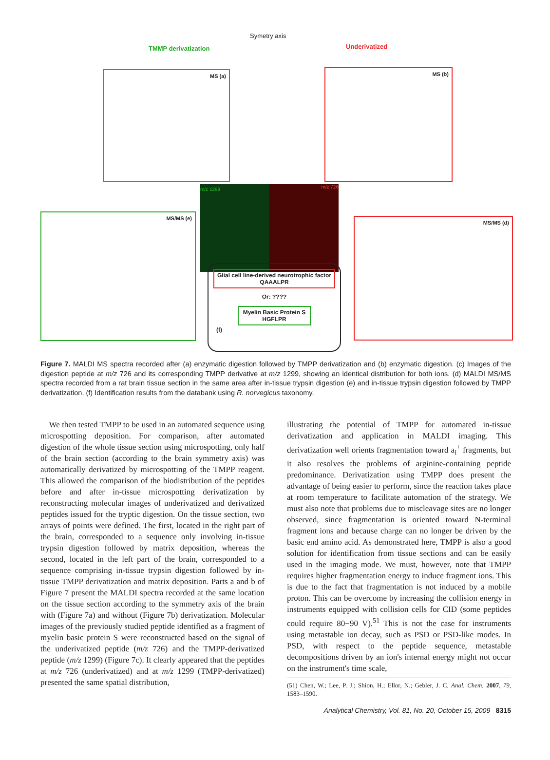Symetry axis
TMMP derivatization Underivatized
MS (a) MS (b)
m/z 1299 m/z 726
MS/MS (e)
MS/MS (d)
Glial cell line-derived neurotrophic factor
QAAALPR
Or: ????
Myelin Basic Protein S
HGFLPR
(f)
Figure 7. MALDI MS spectra recorded after (a) enzymatic digestion followed by TMPP derivatization and (b) enzymatic digestion. (c) Images of the digestion peptide at m/z 726 and its corresponding TMPP derivative at m/z 1299, showing an identical distribution for both ions. (d) MALDI MS/MS spectra recorded from a rat brain tissue section in the same area after in-tissue trypsin digestion (e) and in-tissue trypsin digestion followed by TMPP derivatization. (f) Identification results from the databank using R. norvegicus taxonomy.
We then tested TMPP to be used in an automated sequence using microspotting deposition. For comparison, after automated digestion of the whole tissue section using microspotting, only half of the brain section (according to the brain symmetry axis) was automatically derivatized by microspotting of the TMPP reagent. This allowed the comparison of the biodistribution of the peptides before and after in-tissue microspotting derivatization by reconstructing molecular images of underivatized and derivatized peptides issued for the tryptic digestion. On the tissue section, two arrays of points were defined. The first, located in the right part of the brain, corresponded to a sequence only involving in-tissue trypsin digestion followed by matrix deposition, whereas the second, located in the left part of the brain, corresponded to a sequence comprising in-tissue trypsin digestion followed by in-tissue TMPP derivatization and matrix deposition. Parts a and b of Figure 7 present the MALDI spectra recorded at the same location on the tissue section according to the symmetry axis of the brain with (Figure 7a) and without (Figure 7b) derivatization. Molecular images of the previously studied peptide identified as a fragment of myelin basic protein S were reconstructed based on the signal of the underivatized peptide (m/z 726) and the TMPP-derivatized peptide (m/z 1299) (Figure 7c). It clearly appeared that the peptides at m/z 726 (underivatized) and at m/z 1299 (TMPP-derivatized) presented the same spatial distribution,
illustrating the potential of TMPP for automated in-tissue derivatization and application in MALDI imaging. This derivatization well orients fragmentation toward a<sub>i</sub><sup>+</sup> fragments, but it also resolves the problems of arginine-containing peptide predominance. Derivatization using TMPP does present the advantage of being easier to perform, since the reaction takes place at room temperature to facilitate automation of the strategy. We must also note that problems due to miscleavage sites are no longer observed, since fragmentation is oriented toward N-terminal fragment ions and because charge can no longer be driven by the basic end amino acid. As demonstrated here, TMPP is also a good solution for identification from tissue sections and can be easily used in the imaging mode. We must, however, note that TMPP requires higher fragmentation energy to induce fragment ions. This is due to the fact that fragmentation is not induced by a mobile proton. This can be overcome by increasing the collision energy in instruments equipped with collision cells for CID (some peptides could require 80−90 V).<sup>51</sup> This is not the case for instruments using metastable ion decay, such as PSD or PSD-like modes. In PSD, with respect to the peptide sequence, metastable decompositions driven by an ion's internal energy might not occur on the instrument's time scale,
(51) Chen, W.; Lee, P. J.; Shion, H.; Ellor, N.; Gebler, J. C. Anal. Chem. 2007, 79, 1583–1590.
Analytical Chemistry, Vol. 81, No. 20, October 15, 2009 8315